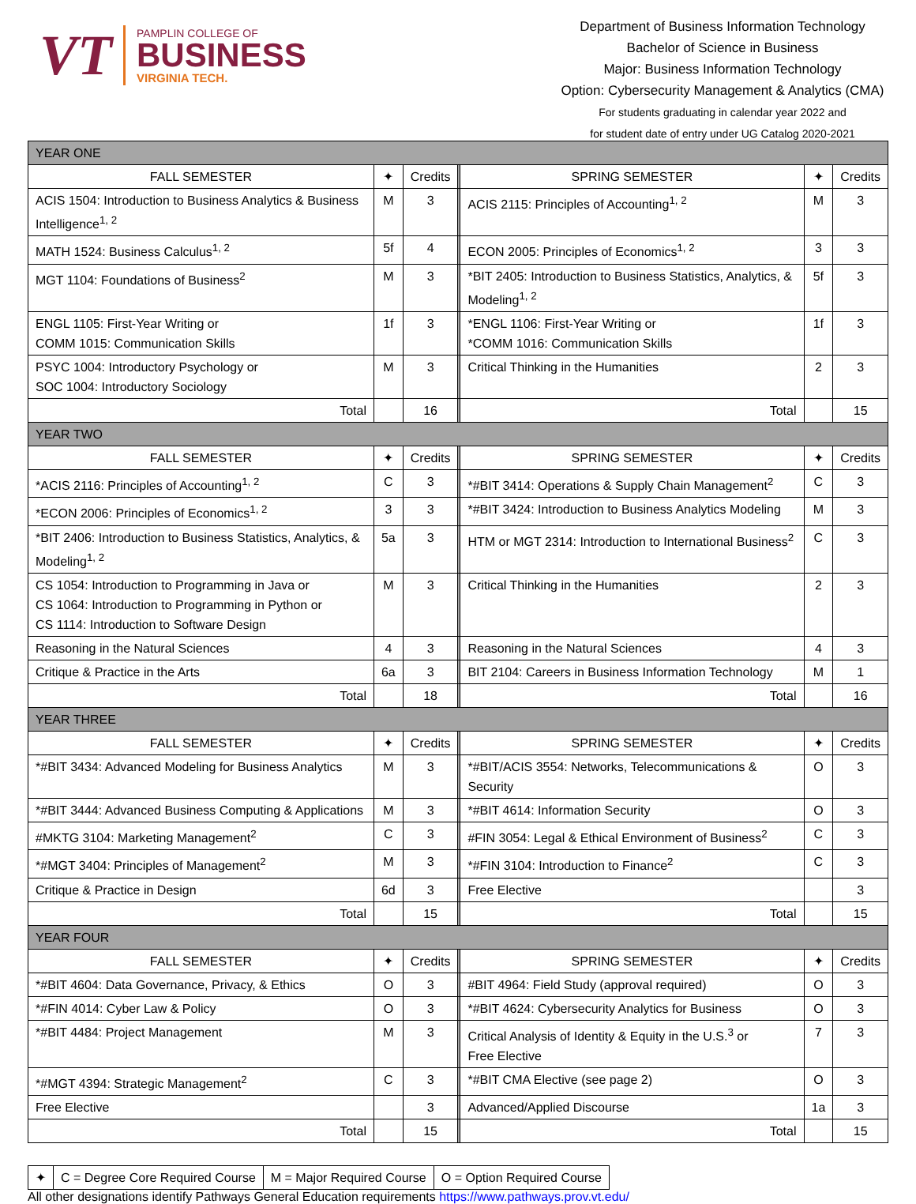VT
PAMPLIN COLLEGE OF
BUSINESS
VIRGINIA TECH.
Department of Business Information Technology
Bachelor of Science in Business
Major: Business Information Technology
Option: Cybersecurity Management & Analytics (CMA)
For students graduating in calendar year 2022 and
for student date of entry under UG Catalog 2020-2021
| YEAR ONE | | | | | | |
| FALL SEMESTER | ✦ | Credits | | SPRING SEMESTER | ✦ | Credits |
| ACIS 1504: Introduction to Business Analytics & Business Intelligence<sup>1, 2</sup> | M | 3 | | ACIS 2115: Principles of Accounting<sup>1, 2</sup> | M | 3 |
| MATH 1524: Business Calculus<sup>1, 2</sup> | 5f | 4 | | ECON 2005: Principles of Economics<sup>1, 2</sup> | 3 | 3 |
| MGT 1104: Foundations of Business<sup>2</sup> | M | 3 | | *BIT 2405: Introduction to Business Statistics, Analytics, & Modeling<sup>1, 2</sup> | 5f | 3 |
| ENGL 1105: First-Year Writing or COMM 1015: Communication Skills | 1f | 3 | | *ENGL 1106: First-Year Writing or *COMM 1016: Communication Skills | 1f | 3 |
| PSYC 1004: Introductory Psychology or SOC 1004: Introductory Sociology | M | 3 | | Critical Thinking in the Humanities | 2 | 3 |
| Total | | 16 | | Total | | 15 |
| YEAR TWO | | | | | | |
| FALL SEMESTER | ✦ | Credits | | SPRING SEMESTER | ✦ | Credits |
| *ACIS 2116: Principles of Accounting<sup>1, 2</sup> | C | 3 | | *#BIT 3414: Operations & Supply Chain Management<sup>2</sup> | C | 3 |
| *ECON 2006: Principles of Economics<sup>1, 2</sup> | 3 | 3 | | *#BIT 3424: Introduction to Business Analytics Modeling | M | 3 |
| *BIT 2406: Introduction to Business Statistics, Analytics, & Modeling<sup>1, 2</sup> | 5a | 3 | | HTM or MGT 2314: Introduction to International Business<sup>2</sup> | C | 3 |
| CS 1054: Introduction to Programming in Java or CS 1064: Introduction to Programming in Python or CS 1114: Introduction to Software Design | M | 3 | | Critical Thinking in the Humanities | 2 | 3 |
| Reasoning in the Natural Sciences | 4 | 3 | | Reasoning in the Natural Sciences | 4 | 3 |
| Critique & Practice in the Arts | 6a | 3 | | BIT 2104: Careers in Business Information Technology | M | 1 |
| Total | | 18 | | Total | | 16 |
| YEAR THREE | | | | | | |
| FALL SEMESTER | ✦ | Credits | | SPRING SEMESTER | ✦ | Credits |
| *#BIT 3434: Advanced Modeling for Business Analytics | M | 3 | | *#BIT/ACIS 3554: Networks, Telecommunications & Security | O | 3 |
| *#BIT 3444: Advanced Business Computing & Applications | M | 3 | | *#BIT 4614: Information Security | O | 3 |
| #MKTG 3104: Marketing Management<sup>2</sup> | C | 3 | | #FIN 3054: Legal & Ethical Environment of Business<sup>2</sup> | C | 3 |
| *#MGT 3404: Principles of Management<sup>2</sup> | M | 3 | | *#FIN 3104: Introduction to Finance<sup>2</sup> | C | 3 |
| Critique & Practice in Design | 6d | 3 | | Free Elective | | 3 |
| Total | | 15 | | Total | | 15 |
| YEAR FOUR | | | | | | |
| FALL SEMESTER | ✦ | Credits | | SPRING SEMESTER | ✦ | Credits |
| *#BIT 4604: Data Governance, Privacy, & Ethics | O | 3 | | #BIT 4964: Field Study (approval required) | O | 3 |
| *#FIN 4014: Cyber Law & Policy | O | 3 | | *#BIT 4624: Cybersecurity Analytics for Business | O | 3 |
| *#BIT 4484: Project Management | M | 3 | | Critical Analysis of Identity & Equity in the U.S.<sup>3</sup> or Free Elective | 7 | 3 |
| *#MGT 4394: Strategic Management<sup>2</sup> | C | 3 | | *#BIT CMA Elective (see page 2) | O | 3 |
| Free Elective | | 3 | | Advanced/Applied Discourse | 1a | 3 |
| Total | | 15 | | Total | | 15 |
| ✦ | C = Degree Core Required Course | M = Major Required Course | O = Option Required Course |
All other designations identify Pathways General Education requirements https://www.pathways.prov.vt.edu/